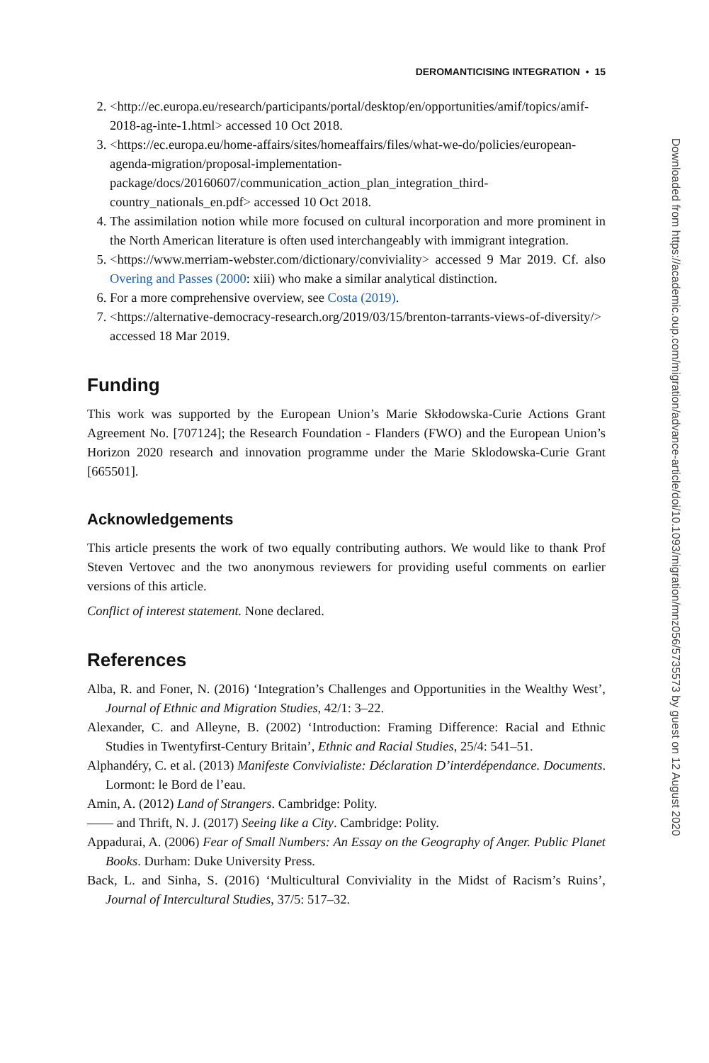DEROMANTICISING INTEGRATION • 15
2. <http://ec.europa.eu/research/participants/portal/desktop/en/opportunities/amif/topics/amif-2018-ag-inte-1.html> accessed 10 Oct 2018.
3. <https://ec.europa.eu/home-affairs/sites/homeaffairs/files/what-we-do/policies/european-agenda-migration/proposal-implementation-package/docs/20160607/communication_action_plan_integration_third-country_nationals_en.pdf> accessed 10 Oct 2018.
4. The assimilation notion while more focused on cultural incorporation and more prominent in the North American literature is often used interchangeably with immigrant integration.
5. <https://www.merriam-webster.com/dictionary/conviviality> accessed 9 Mar 2019. Cf. also Overing and Passes (2000: xiii) who make a similar analytical distinction.
6. For a more comprehensive overview, see Costa (2019).
7. <https://alternative-democracy-research.org/2019/03/15/brenton-tarrants-views-of-diversity/> accessed 18 Mar 2019.
Funding
This work was supported by the European Union’s Marie Skłodowska-Curie Actions Grant Agreement No. [707124]; the Research Foundation - Flanders (FWO) and the European Union’s Horizon 2020 research and innovation programme under the Marie Sklodowska-Curie Grant [665501].
Acknowledgements
This article presents the work of two equally contributing authors. We would like to thank Prof Steven Vertovec and the two anonymous reviewers for providing useful comments on earlier versions of this article.
Conflict of interest statement. None declared.
References
Alba, R. and Foner, N. (2016) ‘Integration’s Challenges and Opportunities in the Wealthy West’, Journal of Ethnic and Migration Studies, 42/1: 3–22.
Alexander, C. and Alleyne, B. (2002) ‘Introduction: Framing Difference: Racial and Ethnic Studies in Twentyfirst-Century Britain’, Ethnic and Racial Studies, 25/4: 541–51.
Alphandéry, C. et al. (2013) Manifeste Convivialiste: Déclaration D’interdépendance. Documents. Lormont: le Bord de l’eau.
Amin, A. (2012) Land of Strangers. Cambridge: Polity.
—— and Thrift, N. J. (2017) Seeing like a City. Cambridge: Polity.
Appadurai, A. (2006) Fear of Small Numbers: An Essay on the Geography of Anger. Public Planet Books. Durham: Duke University Press.
Back, L. and Sinha, S. (2016) ‘Multicultural Conviviality in the Midst of Racism’s Ruins’, Journal of Intercultural Studies, 37/5: 517–32.
Downloaded from https://academic.oup.com/migration/advance-article/doi/10.1093/migration/mnz056/5735573 by guest on 12 August 2020